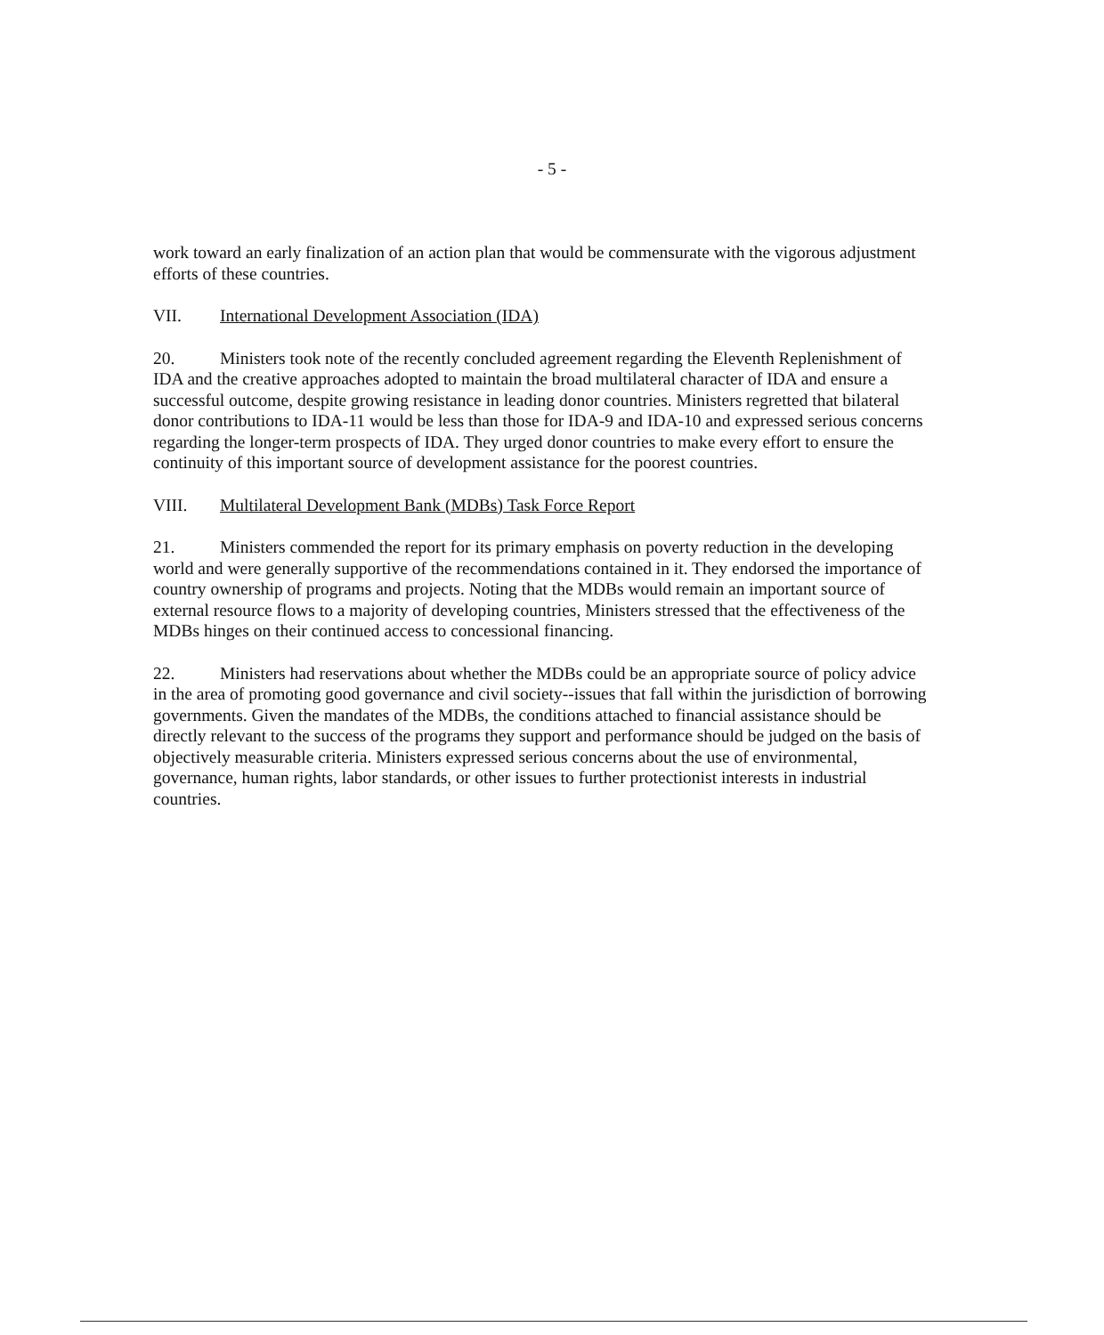- 5 -
work toward an early finalization of an action plan that would be commensurate with the vigorous adjustment efforts of these countries.
VII. International Development Association (IDA)
20. Ministers took note of the recently concluded agreement regarding the Eleventh Replenishment of IDA and the creative approaches adopted to maintain the broad multilateral character of IDA and ensure a successful outcome, despite growing resistance in leading donor countries. Ministers regretted that bilateral donor contributions to IDA-11 would be less than those for IDA-9 and IDA-10 and expressed serious concerns regarding the longer-term prospects of IDA. They urged donor countries to make every effort to ensure the continuity of this important source of development assistance for the poorest countries.
VIII. Multilateral Development Bank (MDBs) Task Force Report
21. Ministers commended the report for its primary emphasis on poverty reduction in the developing world and were generally supportive of the recommendations contained in it. They endorsed the importance of country ownership of programs and projects. Noting that the MDBs would remain an important source of external resource flows to a majority of developing countries, Ministers stressed that the effectiveness of the MDBs hinges on their continued access to concessional financing.
22. Ministers had reservations about whether the MDBs could be an appropriate source of policy advice in the area of promoting good governance and civil society--issues that fall within the jurisdiction of borrowing governments. Given the mandates of the MDBs, the conditions attached to financial assistance should be directly relevant to the success of the programs they support and performance should be judged on the basis of objectively measurable criteria. Ministers expressed serious concerns about the use of environmental, governance, human rights, labor standards, or other issues to further protectionist interests in industrial countries.